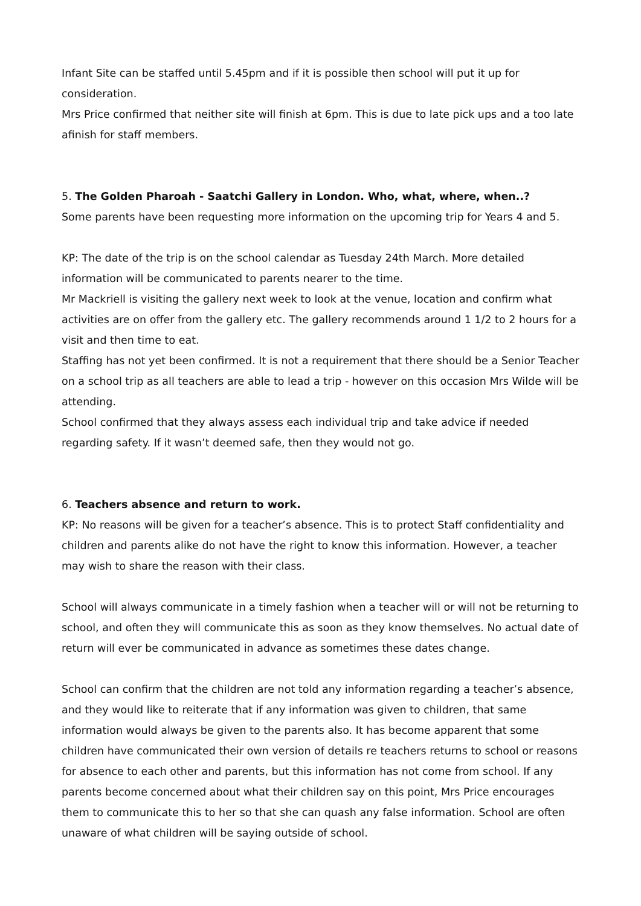Infant Site can be staffed until 5.45pm and if it is possible then school will put it up for consideration.
Mrs Price confirmed that neither site will finish at 6pm. This is due to late pick ups and a too late afinish for staff members.
5. The Golden Pharoah - Saatchi Gallery in London. Who, what, where, when..?
Some parents have been requesting more information on the upcoming trip for Years 4 and 5.
KP: The date of the trip is on the school calendar as Tuesday 24th March. More detailed information will be communicated to parents nearer to the time.
Mr Mackriell is visiting the gallery next week to look at the venue, location and confirm what activities are on offer from the gallery etc. The gallery recommends around 1 1/2 to 2 hours for a visit and then time to eat.
Staffing has not yet been confirmed. It is not a requirement that there should be a Senior Teacher on a school trip as all teachers are able to lead a trip - however on this occasion Mrs Wilde will be attending.
School confirmed that they always assess each individual trip and take advice if needed regarding safety. If it wasn’t deemed safe, then they would not go.
6. Teachers absence and return to work.
KP: No reasons will be given for a teacher’s absence. This is to protect Staff confidentiality and children and parents alike do not have the right to know this information. However, a teacher may wish to share the reason with their class.
School will always communicate in a timely fashion when a teacher will or will not be returning to school, and often they will communicate this as soon as they know themselves. No actual date of return will ever be communicated in advance as sometimes these dates change.
School can confirm that the children are not told any information regarding a teacher’s absence, and they would like to reiterate that if any information was given to children, that same information would always be given to the parents also. It has become apparent that some children have communicated their own version of details re teachers returns to school or reasons for absence to each other and parents, but this information has not come from school. If any parents become concerned about what their children say on this point, Mrs Price encourages them to communicate this to her so that she can quash any false information. School are often unaware of what children will be saying outside of school.